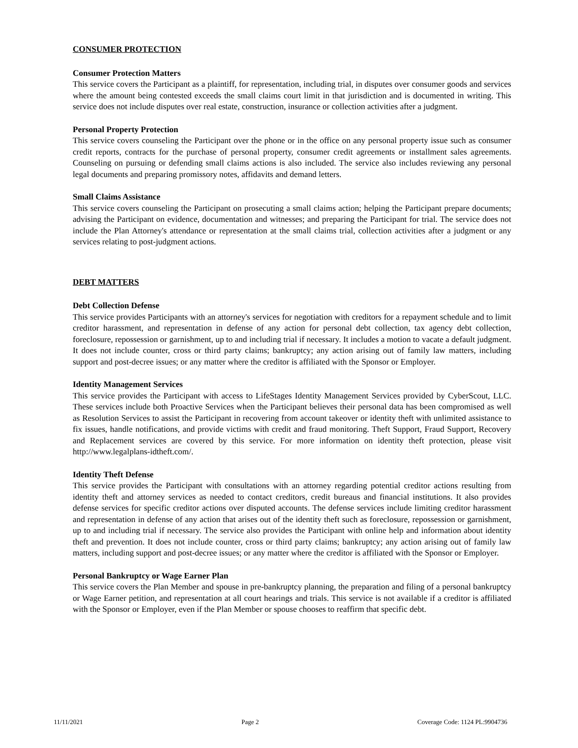CONSUMER PROTECTION
Consumer Protection Matters
This service covers the Participant as a plaintiff, for representation, including trial, in disputes over consumer goods and services where the amount being contested exceeds the small claims court limit in that jurisdiction and is documented in writing. This service does not include disputes over real estate, construction, insurance or collection activities after a judgment.
Personal Property Protection
This service covers counseling the Participant over the phone or in the office on any personal property issue such as consumer credit reports, contracts for the purchase of personal property, consumer credit agreements or installment sales agreements. Counseling on pursuing or defending small claims actions is also included. The service also includes reviewing any personal legal documents and preparing promissory notes, affidavits and demand letters.
Small Claims Assistance
This service covers counseling the Participant on prosecuting a small claims action; helping the Participant prepare documents; advising the Participant on evidence, documentation and witnesses; and preparing the Participant for trial. The service does not include the Plan Attorney's attendance or representation at the small claims trial, collection activities after a judgment or any services relating to post-judgment actions.
DEBT MATTERS
Debt Collection Defense
This service provides Participants with an attorney's services for negotiation with creditors for a repayment schedule and to limit creditor harassment, and representation in defense of any action for personal debt collection, tax agency debt collection, foreclosure, repossession or garnishment, up to and including trial if necessary. It includes a motion to vacate a default judgment. It does not include counter, cross or third party claims; bankruptcy; any action arising out of family law matters, including support and post-decree issues; or any matter where the creditor is affiliated with the Sponsor or Employer.
Identity Management Services
This service provides the Participant with access to LifeStages Identity Management Services provided by CyberScout, LLC. These services include both Proactive Services when the Participant believes their personal data has been compromised as well as Resolution Services to assist the Participant in recovering from account takeover or identity theft with unlimited assistance to fix issues, handle notifications, and provide victims with credit and fraud monitoring. Theft Support, Fraud Support, Recovery and Replacement services are covered by this service. For more information on identity theft protection, please visit http://www.legalplans-idtheft.com/.
Identity Theft Defense
This service provides the Participant with consultations with an attorney regarding potential creditor actions resulting from identity theft and attorney services as needed to contact creditors, credit bureaus and financial institutions. It also provides defense services for specific creditor actions over disputed accounts. The defense services include limiting creditor harassment and representation in defense of any action that arises out of the identity theft such as foreclosure, repossession or garnishment, up to and including trial if necessary. The service also provides the Participant with online help and information about identity theft and prevention. It does not include counter, cross or third party claims; bankruptcy; any action arising out of family law matters, including support and post-decree issues; or any matter where the creditor is affiliated with the Sponsor or Employer.
Personal Bankruptcy or Wage Earner Plan
This service covers the Plan Member and spouse in pre-bankruptcy planning, the preparation and filing of a personal bankruptcy or Wage Earner petition, and representation at all court hearings and trials. This service is not available if a creditor is affiliated with the Sponsor or Employer, even if the Plan Member or spouse chooses to reaffirm that specific debt.
11/11/2021 Page 2 Coverage Code: 1124 PL:9904736